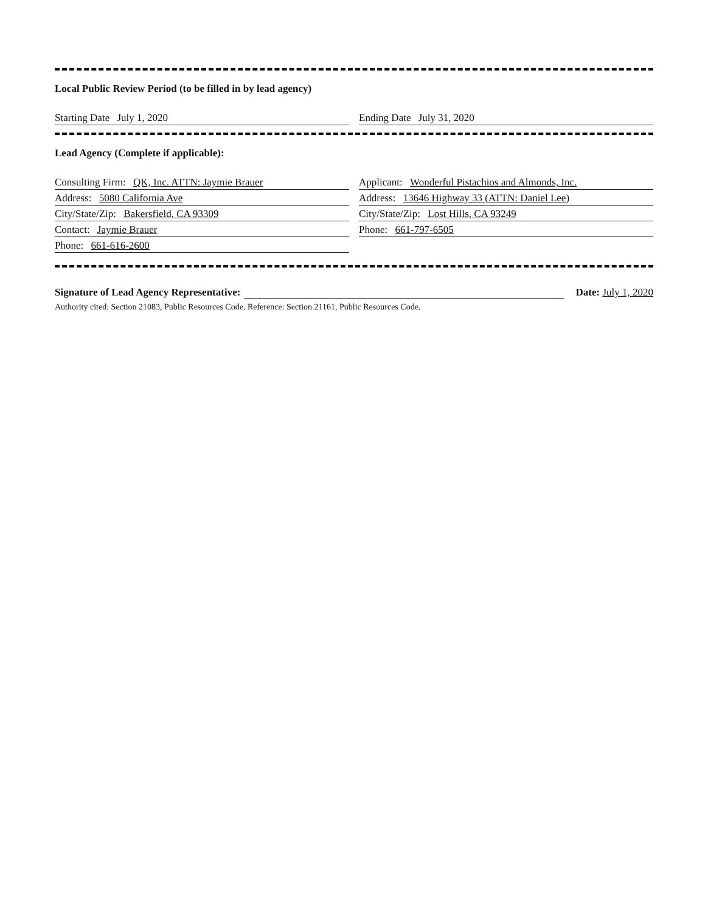Local Public Review Period (to be filled in by lead agency)
Starting Date July 1, 2020 Ending Date July 31, 2020
Lead Agency (Complete if applicable):
Consulting Firm: QK, Inc. ATTN: Jaymie Brauer Applicant: Wonderful Pistachios and Almonds, Inc.
Address: 5080 California Ave Address: 13646 Highway 33 (ATTN: Daniel Lee)
City/State/Zip: Bakersfield, CA 93309 City/State/Zip: Lost Hills, CA 93249
Contact: Jaymie Brauer Phone: 661-797-6505
Phone: 661-616-2600
Signature of Lead Agency Representative:
Date: July 1, 2020
Authority cited: Section 21083, Public Resources Code. Reference: Section 21161, Public Resources Code.